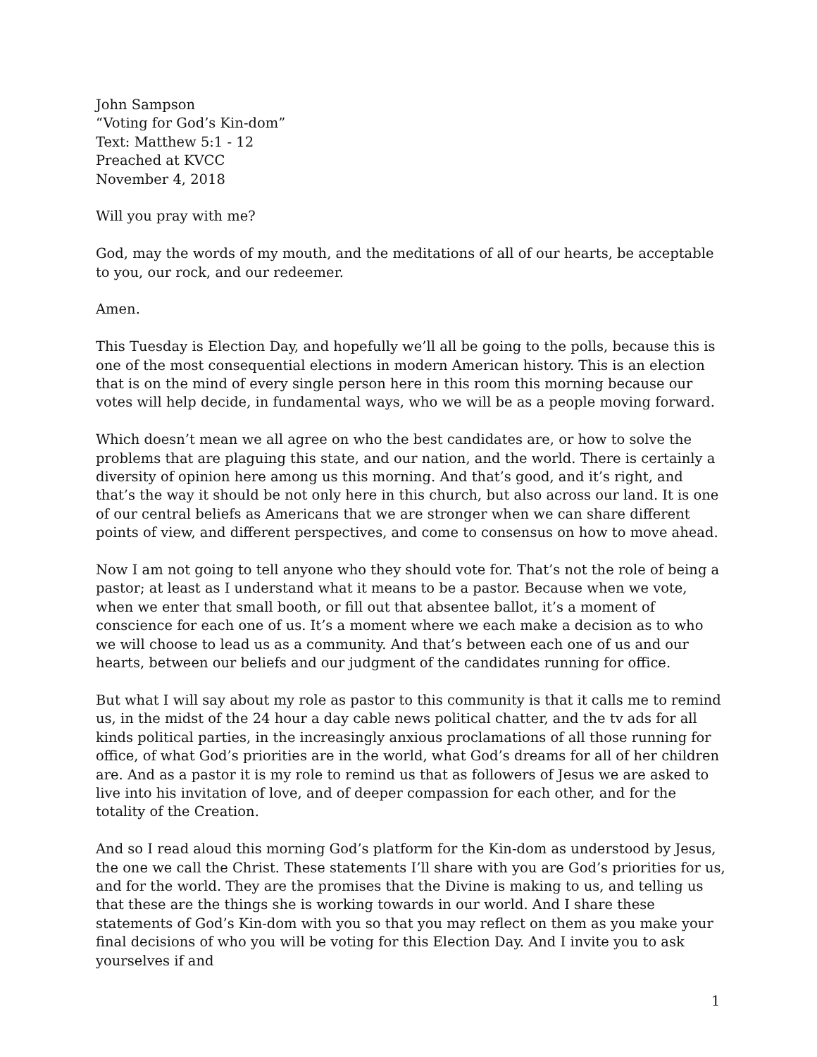John Sampson
“Voting for God’s Kin-dom”
Text: Matthew 5:1 - 12
Preached at KVCC
November 4, 2018
Will you pray with me?
God, may the words of my mouth, and the meditations of all of our hearts, be acceptable to you, our rock, and our redeemer.
Amen.
This Tuesday is Election Day, and hopefully we’ll all be going to the polls, because this is one of the most consequential elections in modern American history. This is an election that is on the mind of every single person here in this room this morning because our votes will help decide, in fundamental ways, who we will be as a people moving forward.
Which doesn’t mean we all agree on who the best candidates are, or how to solve the problems that are plaguing this state, and our nation, and the world. There is certainly a diversity of opinion here among us this morning. And that’s good, and it’s right, and that’s the way it should be not only here in this church, but also across our land. It is one of our central beliefs as Americans that we are stronger when we can share different points of view, and different perspectives, and come to consensus on how to move ahead.
Now I am not going to tell anyone who they should vote for. That’s not the role of being a pastor; at least as I understand what it means to be a pastor. Because when we vote, when we enter that small booth, or fill out that absentee ballot, it’s a moment of conscience for each one of us. It’s a moment where we each make a decision as to who we will choose to lead us as a community. And that’s between each one of us and our hearts, between our beliefs and our judgment of the candidates running for office.
But what I will say about my role as pastor to this community is that it calls me to remind us, in the midst of the 24 hour a day cable news political chatter, and the tv ads for all kinds political parties, in the increasingly anxious proclamations of all those running for office, of what God’s priorities are in the world, what God’s dreams for all of her children are. And as a pastor it is my role to remind us that as followers of Jesus we are asked to live into his invitation of love, and of deeper compassion for each other, and for the totality of the Creation.
And so I read aloud this morning God’s platform for the Kin-dom as understood by Jesus, the one we call the Christ. These statements I’ll share with you are God’s priorities for us, and for the world. They are the promises that the Divine is making to us, and telling us that these are the things she is working towards in our world. And I share these statements of God’s Kin-dom with you so that you may reflect on them as you make your final decisions of who you will be voting for this Election Day. And I invite you to ask yourselves if and
1